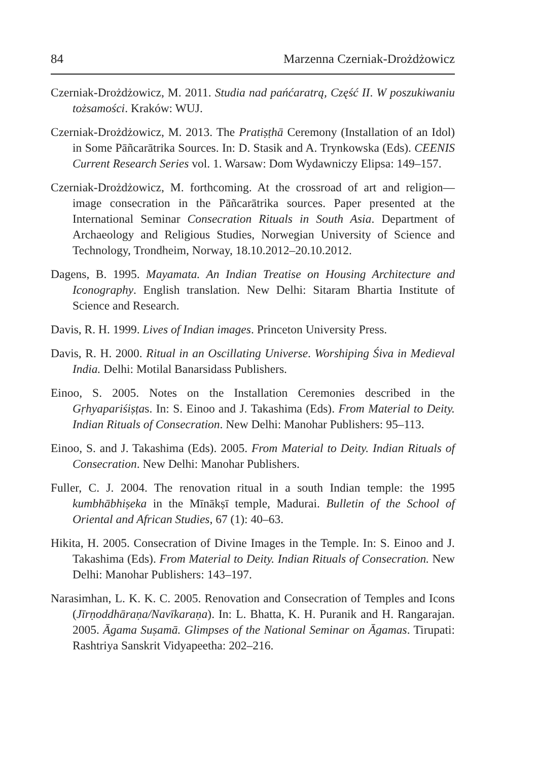84 Marzenna Czerniak-Drożdżowicz
Czerniak-Drożdżowicz, M. 2011. Studia nad pańćaratrą, Część II. W poszukiwaniu tożsamości. Kraków: WUJ.
Czerniak-Drożdżowicz, M. 2013. The Pratiṣṭhā Ceremony (Installation of an Idol) in Some Pāñcarātrika Sources. In: D. Stasik and A. Trynkowska (Eds). CEENIS Current Research Series vol. 1. Warsaw: Dom Wydawniczy Elipsa: 149–157.
Czerniak-Drożdżowicz, M. forthcoming. At the crossroad of art and religion—image consecration in the Pāñcarātrika sources. Paper presented at the International Seminar Consecration Rituals in South Asia. Department of Archaeology and Religious Studies, Norwegian University of Science and Technology, Trondheim, Norway, 18.10.2012–20.10.2012.
Dagens, B. 1995. Mayamata. An Indian Treatise on Housing Architecture and Iconography. English translation. New Delhi: Sitaram Bhartia Institute of Science and Research.
Davis, R. H. 1999. Lives of Indian images. Princeton University Press.
Davis, R. H. 2000. Ritual in an Oscillating Universe. Worshiping Śiva in Medieval India. Delhi: Motilal Banarsidass Publishers.
Einoo, S. 2005. Notes on the Installation Ceremonies described in the Gṛhyapariśiṣṭas. In: S. Einoo and J. Takashima (Eds). From Material to Deity. Indian Rituals of Consecration. New Delhi: Manohar Publishers: 95–113.
Einoo, S. and J. Takashima (Eds). 2005. From Material to Deity. Indian Rituals of Consecration. New Delhi: Manohar Publishers.
Fuller, C. J. 2004. The renovation ritual in a south Indian temple: the 1995 kumbhābhiṣeka in the Mīnākṣī temple, Madurai. Bulletin of the School of Oriental and African Studies, 67 (1): 40–63.
Hikita, H. 2005. Consecration of Divine Images in the Temple. In: S. Einoo and J. Takashima (Eds). From Material to Deity. Indian Rituals of Consecration. New Delhi: Manohar Publishers: 143–197.
Narasimhan, L. K. K. C. 2005. Renovation and Consecration of Temples and Icons (Jīrṇoddhāraṇa/Navīkaraṇa). In: L. Bhatta, K. H. Puranik and H. Rangarajan. 2005. Āgama Suṣamā. Glimpses of the National Seminar on Āgamas. Tirupati: Rashtriya Sanskrit Vidyapeetha: 202–216.